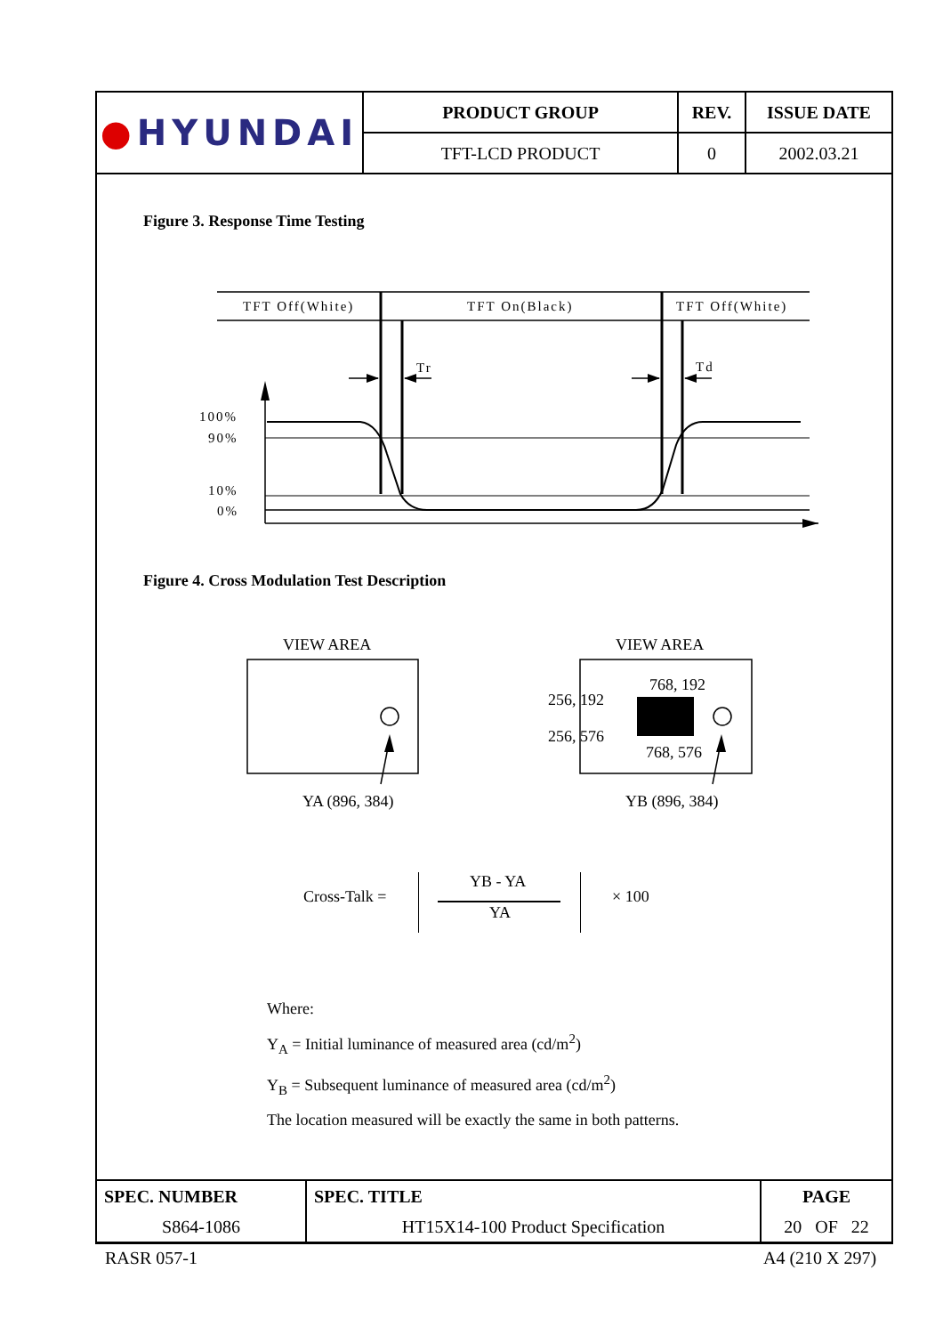| ● HYUNDAI | PRODUCT GROUP | REV. | ISSUE DATE |
| | TFT-LCD PRODUCT | 0 | 2002.03.21 |
Figure 3. Response Time Testing
TFT Off(White)
TFT On(Black)
TFT Off(White)
Tr
Td
100%
90%
10%
0%
Figure 4. Cross Modulation Test Description
VIEW AREA
VIEW AREA
YA (896, 384)
YB (896, 384)
768, 192
256, 192
256, 576
768, 576
Cross-Talk =
YB - YA
YA
× 100
Where:
Y<sub>A</sub> = Initial luminance of measured area (cd/m<sup>2</sup>)
Y<sub>B</sub> = Subsequent luminance of measured area (cd/m<sup>2</sup>)
The location measured will be exactly the same in both patterns.
| SPEC. NUMBER | SPEC. TITLE | PAGE |
| S864-1086 | HT15X14-100 Product Specification | 20 OF 22 |
RASR 057-1 A4 (210 X 297)